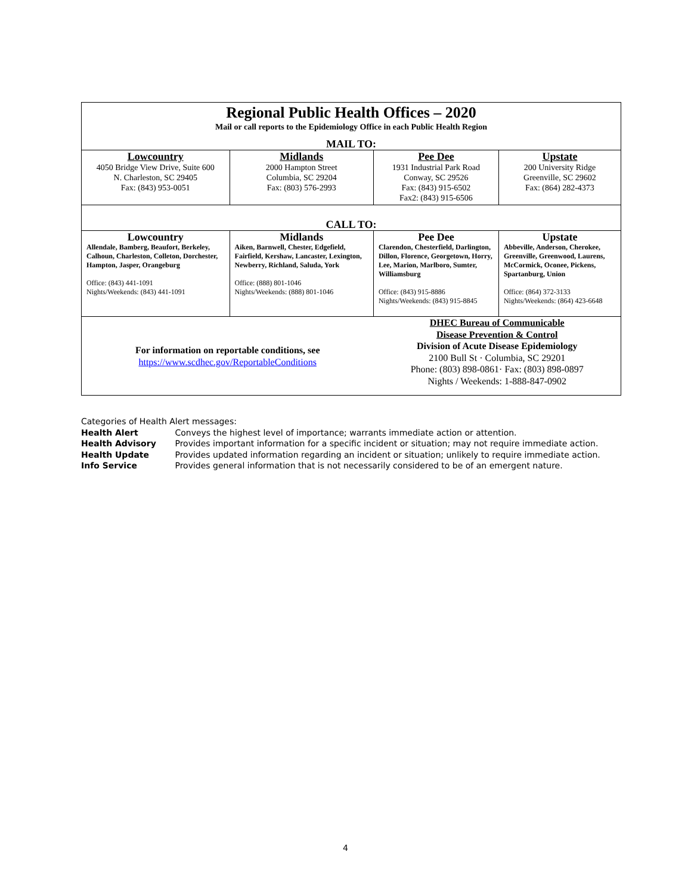| Regional Public Health Offices – 2020 Mail or call reports to the Epidemiology Office in each Public Health Region MAIL TO: | | | |
| Lowcountry 4050 Bridge View Drive, Suite 600 N. Charleston, SC 29405 Fax: (843) 953-0051 | Midlands 2000 Hampton Street Columbia, SC 29204 Fax: (803) 576-2993 | Pee Dee 1931 Industrial Park Road Conway, SC 29526 Fax: (843) 915-6502 Fax2: (843) 915-6506 | Upstate 200 University Ridge Greenville, SC 29602 Fax: (864) 282-4373 |
| CALL TO: | | | |
| Lowcountry Allendale, Bamberg, Beaufort, Berkeley, Calhoun, Charleston, Colleton, Dorchester, Hampton, Jasper, Orangeburg Office: (843) 441-1091 Nights/Weekends: (843) 441-1091 | Midlands Aiken, Barnwell, Chester, Edgefield, Fairfield, Kershaw, Lancaster, Lexington, Newberry, Richland, Saluda, York Office: (888) 801-1046 Nights/Weekends: (888) 801-1046 | Pee Dee Clarendon, Chesterfield, Darlington, Dillon, Florence, Georgetown, Horry, Lee, Marion, Marlboro, Sumter, Williamsburg Office: (843) 915-8886 Nights/Weekends: (843) 915-8845 | Upstate Abbeville, Anderson, Cherokee, Greenville, Greenwood, Laurens, McCormick, Oconee, Pickens, Spartanburg, Union Office: (864) 372-3133 Nights/Weekends: (864) 423-6648 |
| For information on reportable conditions, see https://www.scdhec.gov/ReportableConditions | | DHEC Bureau of Communicable Disease Prevention & Control Division of Acute Disease Epidemiology 2100 Bull St · Columbia, SC 29201 Phone: (803) 898-0861· Fax: (803) 898-0897 Nights / Weekends: 1-888-847-0902 | |
Categories of Health Alert messages:
Health Alert Conveys the highest level of importance; warrants immediate action or attention.
Health Advisory Provides important information for a specific incident or situation; may not require immediate action.
Health Update Provides updated information regarding an incident or situation; unlikely to require immediate action.
Info Service Provides general information that is not necessarily considered to be of an emergent nature.
4